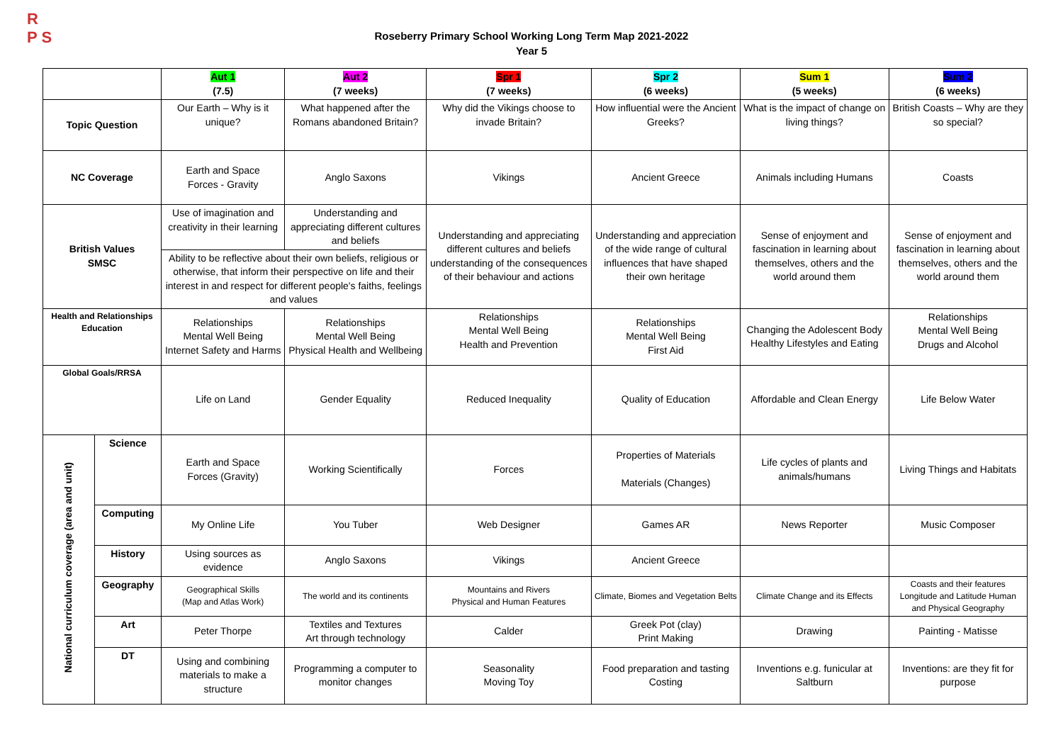R
P S
Roseberry Primary School Working Long Term Map 2021-2022
Year 5
| | | Aut 1 (7.5) | Aut 2 (7 weeks) | Spr 1 (7 weeks) | Spr 2 (6 weeks) | Sum 1 (5 weeks) | Sum 2 (6 weeks) |
| --- | --- | --- | --- | --- | --- | --- | --- |
| Topic Question | | Our Earth – Why is it unique? | What happened after the Romans abandoned Britain? | Why did the Vikings choose to invade Britain? | How influential were the Ancient Greeks? | What is the impact of change on living things? | British Coasts – Why are they so special? |
| NC Coverage | | Earth and Space Forces - Gravity | Anglo Saxons | Vikings | Ancient Greece | Animals including Humans | Coasts |
| British Values SMSC | | Use of imagination and creativity in their learning | Understanding and appreciating different cultures and beliefs | Understanding and appreciating different cultures and beliefs understanding of the consequences of their behaviour and actions | Understanding and appreciation of the wide range of cultural influences that have shaped their own heritage | Sense of enjoyment and fascination in learning about themselves, others and the world around them | Sense of enjoyment and fascination in learning about themselves, others and the world around them |
| | | Ability to be reflective about their own beliefs, religious or otherwise, that inform their perspective on life and their interest in and respect for different people's faiths, feelings and values | | | | | |
| Health and Relationships Education | | Relationships Mental Well Being Internet Safety and Harms | Relationships Mental Well Being Physical Health and Wellbeing | Relationships Mental Well Being Health and Prevention | Relationships Mental Well Being First Aid | Changing the Adolescent Body Healthy Lifestyles and Eating | Relationships Mental Well Being Drugs and Alcohol |
| Global Goals/RRSA | | Life on Land | Gender Equality | Reduced Inequality | Quality of Education | Affordable and Clean Energy | Life Below Water |
| National curriculum coverage (area and unit) | Science | Earth and Space Forces (Gravity) | Working Scientifically | Forces | Properties of Materials Materials (Changes) | Life cycles of plants and animals/humans | Living Things and Habitats |
| | Computing | My Online Life | You Tuber | Web Designer | Games AR | News Reporter | Music Composer |
| | History | Using sources as evidence | Anglo Saxons | Vikings | Ancient Greece | | |
| | Geography | Geographical Skills (Map and Atlas Work) | The world and its continents | Mountains and Rivers Physical and Human Features | Climate, Biomes and Vegetation Belts | Climate Change and its Effects | Coasts and their features Longitude and Latitude Human and Physical Geography |
| | Art | Peter Thorpe | Textiles and Textures Art through technology | Calder | Greek Pot (clay) Print Making | Drawing | Painting - Matisse |
| | DT | Using and combining materials to make a structure | Programming a computer to monitor changes | Seasonality Moving Toy | Food preparation and tasting Costing | Inventions e.g. funicular at Saltburn | Inventions: are they fit for purpose |